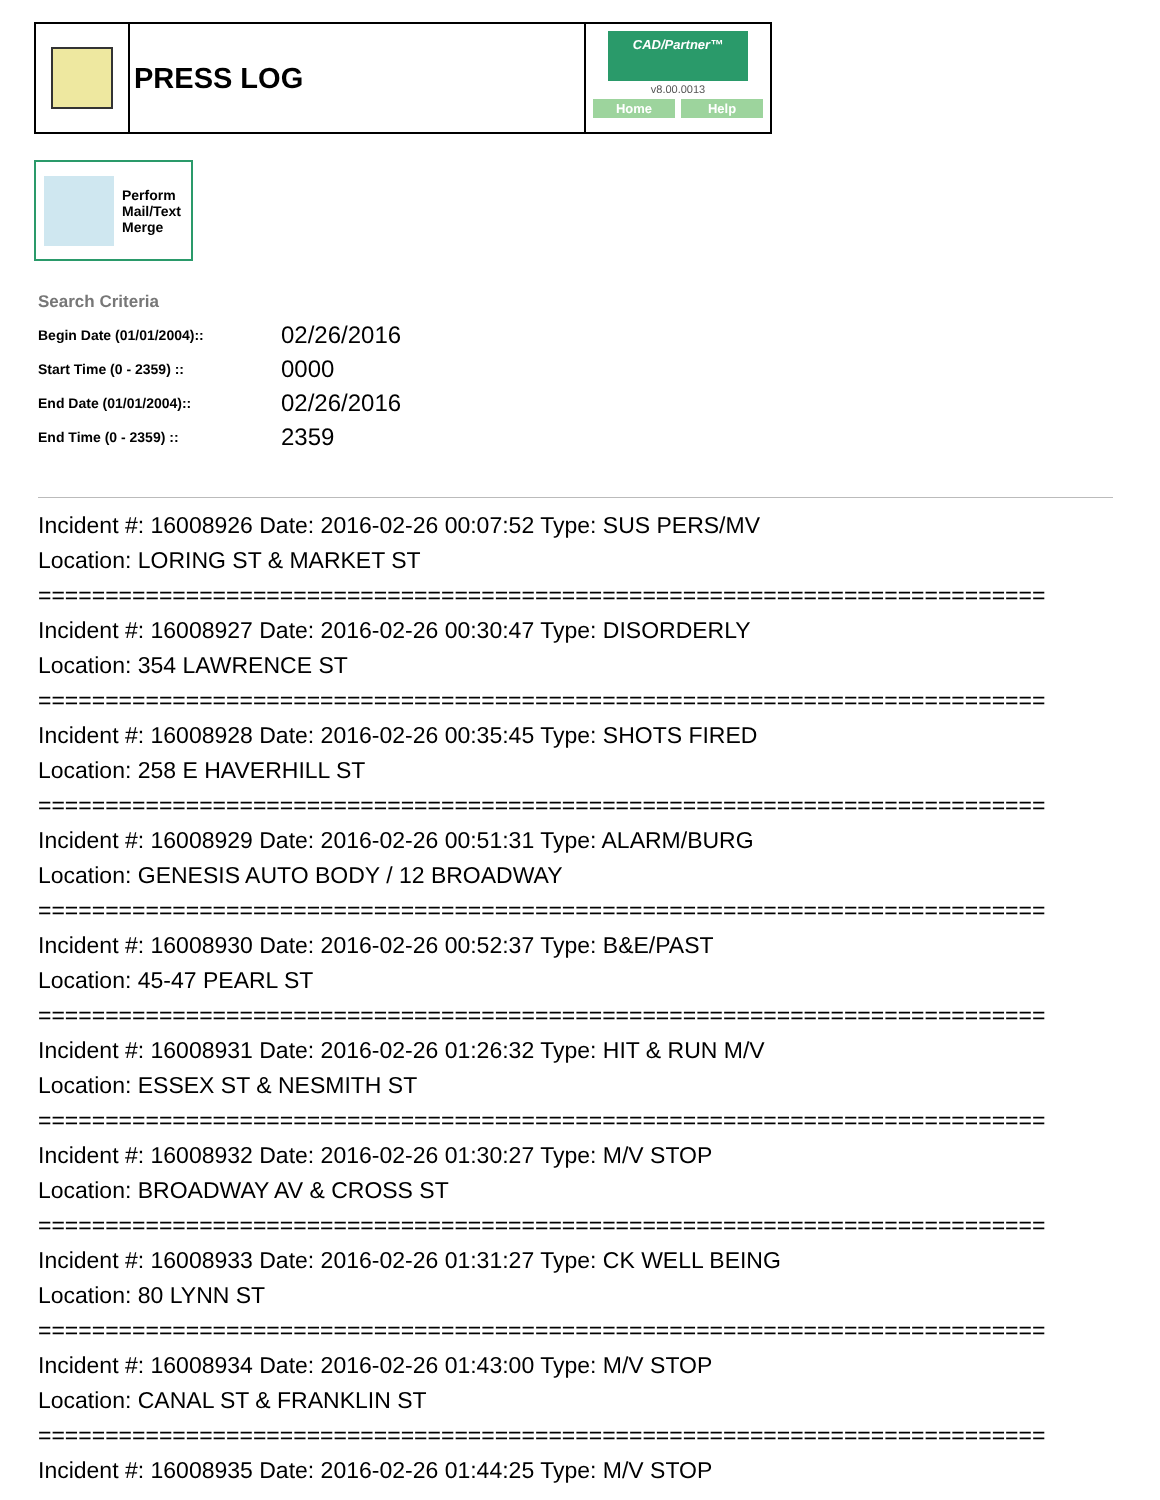PRESS LOG
CAD/Partner™
v8.00.0013
Home Help
Perform
Mail/Text
Merge
Search Criteria
| Begin Date (01/01/2004):: | 02/26/2016 |
| Start Time (0 - 2359) :: | 0000 |
| End Date (01/01/2004):: | 02/26/2016 |
| End Time (0 - 2359) :: | 2359 |
Incident #: 16008926 Date: 2016-02-26 00:07:52 Type: SUS PERS/MV
Location: LORING ST & MARKET ST
===========================================================================
Incident #: 16008927 Date: 2016-02-26 00:30:47 Type: DISORDERLY
Location: 354 LAWRENCE ST
===========================================================================
Incident #: 16008928 Date: 2016-02-26 00:35:45 Type: SHOTS FIRED
Location: 258 E HAVERHILL ST
===========================================================================
Incident #: 16008929 Date: 2016-02-26 00:51:31 Type: ALARM/BURG
Location: GENESIS AUTO BODY / 12 BROADWAY
===========================================================================
Incident #: 16008930 Date: 2016-02-26 00:52:37 Type: B&E/PAST
Location: 45-47 PEARL ST
===========================================================================
Incident #: 16008931 Date: 2016-02-26 01:26:32 Type: HIT & RUN M/V
Location: ESSEX ST & NESMITH ST
===========================================================================
Incident #: 16008932 Date: 2016-02-26 01:30:27 Type: M/V STOP
Location: BROADWAY AV & CROSS ST
===========================================================================
Incident #: 16008933 Date: 2016-02-26 01:31:27 Type: CK WELL BEING
Location: 80 LYNN ST
===========================================================================
Incident #: 16008934 Date: 2016-02-26 01:43:00 Type: M/V STOP
Location: CANAL ST & FRANKLIN ST
===========================================================================
Incident #: 16008935 Date: 2016-02-26 01:44:25 Type: M/V STOP